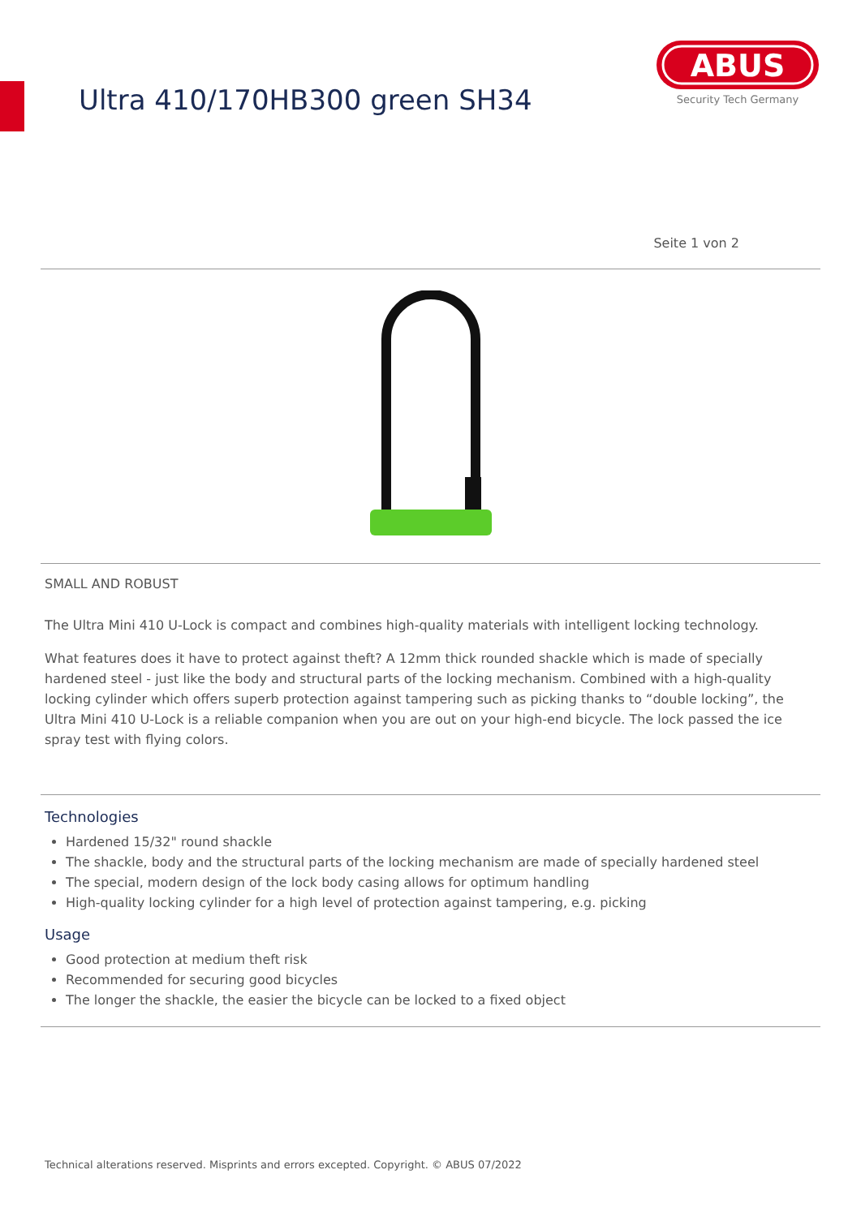Ultra 410/170HB300 green SH34
ABUS
Security Tech Germany
Seite 1 von 2
SMALL AND ROBUST
The Ultra Mini 410 U-Lock is compact and combines high-quality materials with intelligent locking technology.
What features does it have to protect against theft? A 12mm thick rounded shackle which is made of specially hardened steel - just like the body and structural parts of the locking mechanism. Combined with a high-quality locking cylinder which offers superb protection against tampering such as picking thanks to “double locking”, the Ultra Mini 410 U-Lock is a reliable companion when you are out on your high-end bicycle. The lock passed the ice spray test with flying colors.
Technologies
Hardened 15/32" round shackle
The shackle, body and the structural parts of the locking mechanism are made of specially hardened steel
The special, modern design of the lock body casing allows for optimum handling
High-quality locking cylinder for a high level of protection against tampering, e.g. picking
Usage
Good protection at medium theft risk
Recommended for securing good bicycles
The longer the shackle, the easier the bicycle can be locked to a fixed object
Technical alterations reserved. Misprints and errors excepted. Copyright. © ABUS 07/2022